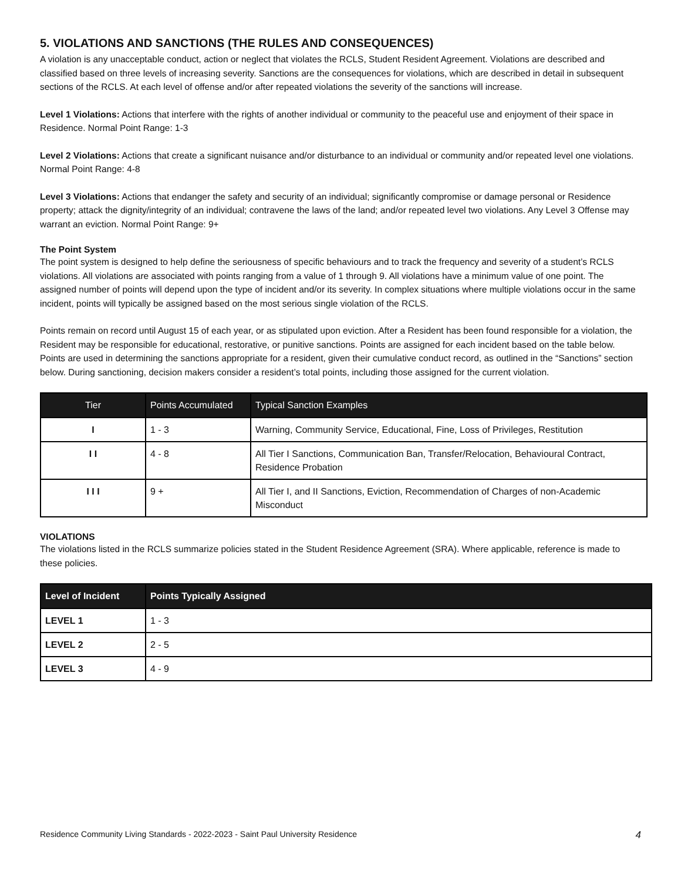5. VIOLATIONS AND SANCTIONS (THE RULES AND CONSEQUENCES)
A violation is any unacceptable conduct, action or neglect that violates the RCLS, Student Resident Agreement. Violations are described and classified based on three levels of increasing severity. Sanctions are the consequences for violations, which are described in detail in subsequent sections of the RCLS. At each level of offense and/or after repeated violations the severity of the sanctions will increase.
Level 1 Violations: Actions that interfere with the rights of another individual or community to the peaceful use and enjoyment of their space in Residence. Normal Point Range: 1-3
Level 2 Violations: Actions that create a significant nuisance and/or disturbance to an individual or community and/or repeated level one violations. Normal Point Range: 4-8
Level 3 Violations: Actions that endanger the safety and security of an individual; significantly compromise or damage personal or Residence property; attack the dignity/integrity of an individual; contravene the laws of the land; and/or repeated level two violations. Any Level 3 Offense may warrant an eviction. Normal Point Range: 9+
The Point System
The point system is designed to help define the seriousness of specific behaviours and to track the frequency and severity of a student’s RCLS violations. All violations are associated with points ranging from a value of 1 through 9. All violations have a minimum value of one point. The assigned number of points will depend upon the type of incident and/or its severity. In complex situations where multiple violations occur in the same incident, points will typically be assigned based on the most serious single violation of the RCLS.
Points remain on record until August 15 of each year, or as stipulated upon eviction. After a Resident has been found responsible for a violation, the Resident may be responsible for educational, restorative, or punitive sanctions. Points are assigned for each incident based on the table below. Points are used in determining the sanctions appropriate for a resident, given their cumulative conduct record, as outlined in the “Sanctions” section below. During sanctioning, decision makers consider a resident’s total points, including those assigned for the current violation.
| Tier | Points Accumulated | Typical Sanction Examples |
| --- | --- | --- |
| I | 1 - 3 | Warning, Community Service, Educational, Fine, Loss of Privileges, Restitution |
| I I | 4 - 8 | All Tier I Sanctions, Communication Ban, Transfer/Relocation, Behavioural Contract, Residence Probation |
| I I I | 9 + | All Tier I, and II Sanctions, Eviction, Recommendation of Charges of non-Academic Misconduct |
VIOLATIONS
The violations listed in the RCLS summarize policies stated in the Student Residence Agreement (SRA). Where applicable, reference is made to these policies.
| Level of Incident | Points Typically Assigned |
| --- | --- |
| LEVEL 1 | 1 - 3 |
| LEVEL 2 | 2 - 5 |
| LEVEL 3 | 4 - 9 |
Residence Community Living Standards - 2022-2023 - Saint Paul University Residence 4